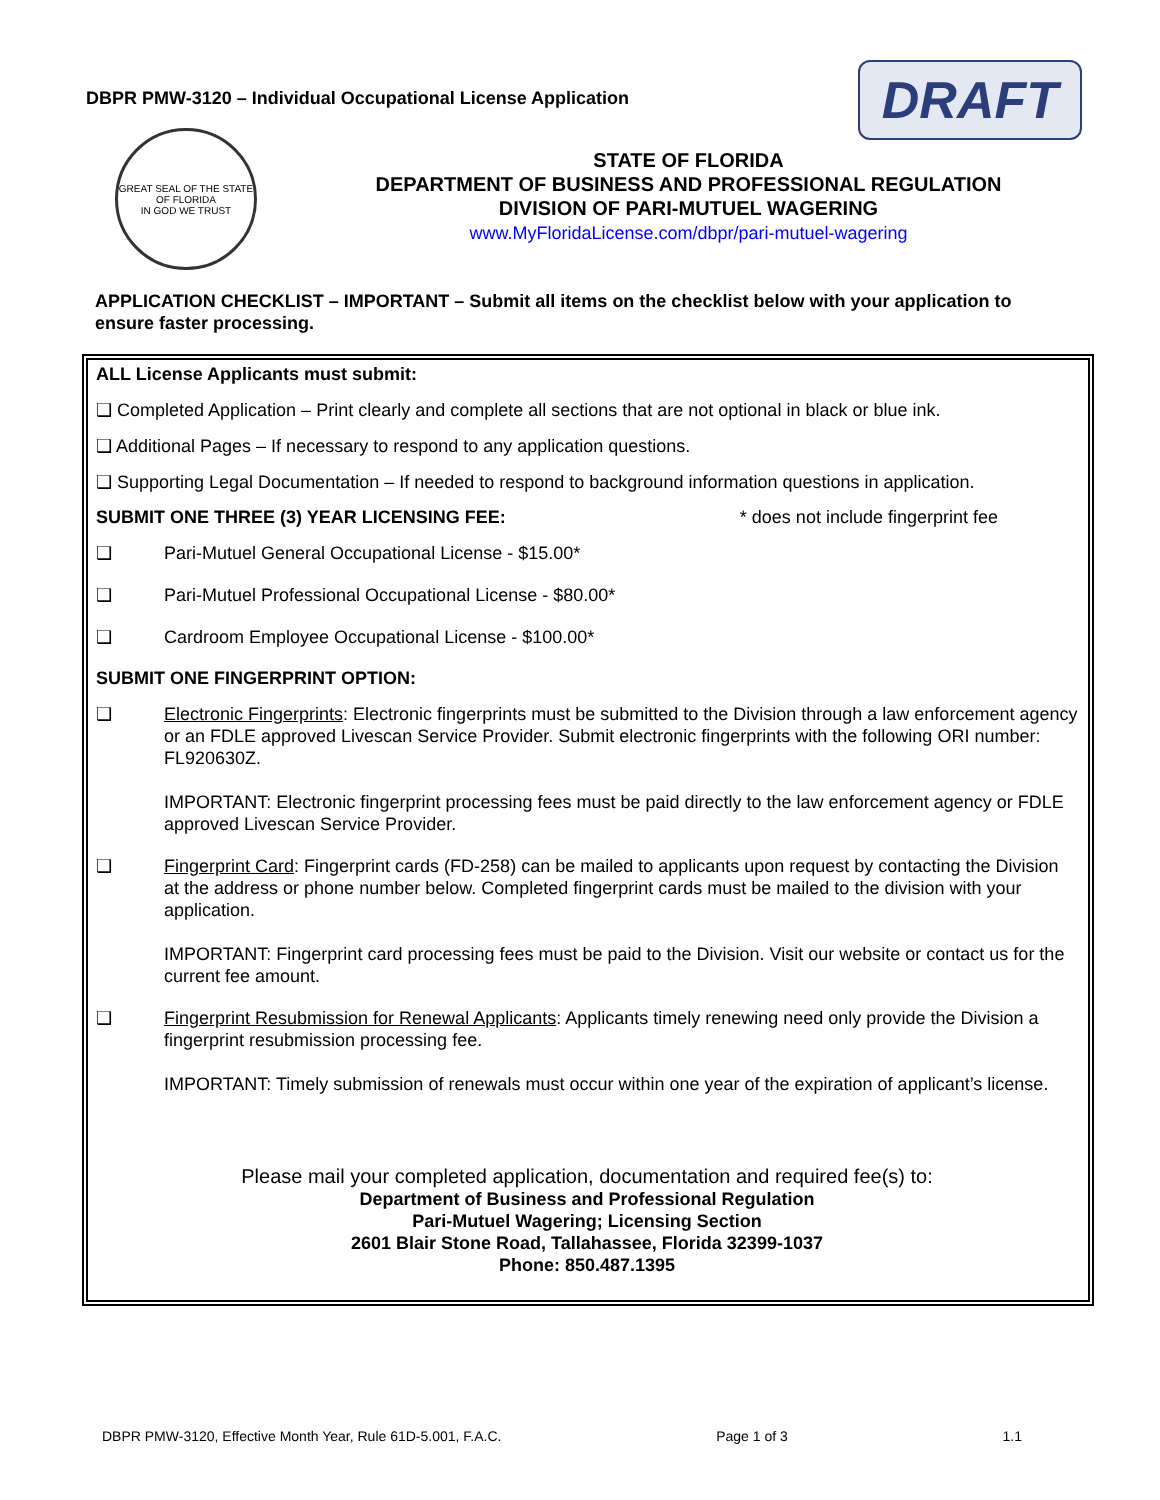DBPR PMW-3120 – Individual Occupational License Application
DRAFT
GREAT SEAL OF THE STATE OF FLORIDA
IN GOD WE TRUST
STATE OF FLORIDA
DEPARTMENT OF BUSINESS AND PROFESSIONAL REGULATION
DIVISION OF PARI-MUTUEL WAGERING
www.MyFloridaLicense.com/dbpr/pari-mutuel-wagering
APPLICATION CHECKLIST – IMPORTANT – Submit all items on the checklist below with your application to ensure faster processing.
ALL License Applicants must submit:
❑ Completed Application – Print clearly and complete all sections that are not optional in black or blue ink.
❑ Additional Pages – If necessary to respond to any application questions.
❑ Supporting Legal Documentation – If needed to respond to background information questions in application.
SUBMIT ONE THREE (3) YEAR LICENSING FEE: * does not include fingerprint fee
❑ Pari-Mutuel General Occupational License - $15.00*
❑ Pari-Mutuel Professional Occupational License - $80.00*
❑ Cardroom Employee Occupational License - $100.00*
SUBMIT ONE FINGERPRINT OPTION:
❑ Electronic Fingerprints: Electronic fingerprints must be submitted to the Division through a law enforcement agency or an FDLE approved Livescan Service Provider. Submit electronic fingerprints with the following ORI number: FL920630Z.
IMPORTANT: Electronic fingerprint processing fees must be paid directly to the law enforcement agency or FDLE approved Livescan Service Provider.
❑ Fingerprint Card: Fingerprint cards (FD-258) can be mailed to applicants upon request by contacting the Division at the address or phone number below. Completed fingerprint cards must be mailed to the division with your application.
IMPORTANT: Fingerprint card processing fees must be paid to the Division. Visit our website or contact us for the current fee amount.
❑ Fingerprint Resubmission for Renewal Applicants: Applicants timely renewing need only provide the Division a fingerprint resubmission processing fee.
IMPORTANT: Timely submission of renewals must occur within one year of the expiration of applicant’s license.
Please mail your completed application, documentation and required fee(s) to:
Department of Business and Professional Regulation
Pari-Mutuel Wagering; Licensing Section
2601 Blair Stone Road, Tallahassee, Florida 32399-1037
Phone: 850.487.1395
DBPR PMW-3120, Effective Month Year, Rule 61D-5.001, F.A.C. Page 1 of 3 1.1